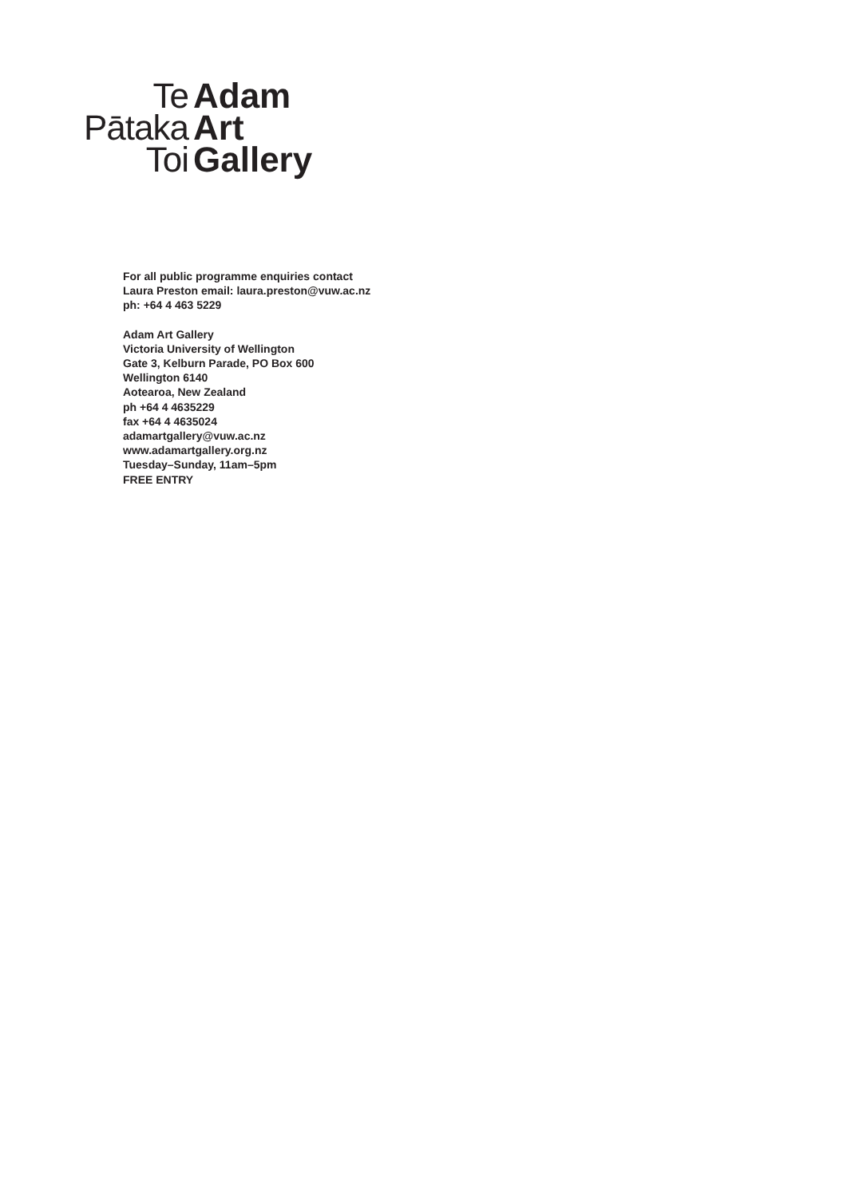Te Adam
Pātaka Art
Toi Gallery
For all public programme enquiries contact
Laura Preston email: laura.preston@vuw.ac.nz
ph: +64 4 463 5229
Adam Art Gallery
Victoria University of Wellington
Gate 3, Kelburn Parade, PO Box 600
Wellington 6140
Aotearoa, New Zealand
ph +64 4 4635229
fax +64 4 4635024
adamartgallery@vuw.ac.nz
www.adamartgallery.org.nz
Tuesday–Sunday, 11am–5pm
FREE ENTRY